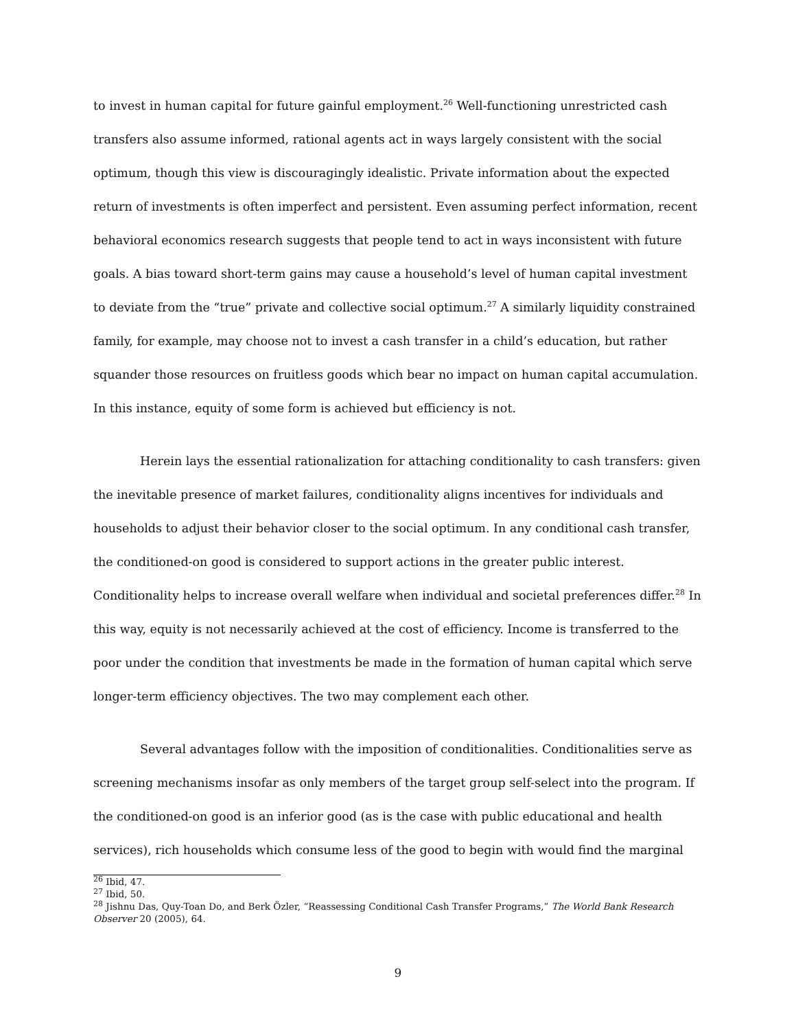to invest in human capital for future gainful employment.<sup>26</sup> Well-functioning unrestricted cash transfers also assume informed, rational agents act in ways largely consistent with the social optimum, though this view is discouragingly idealistic. Private information about the expected return of investments is often imperfect and persistent. Even assuming perfect information, recent behavioral economics research suggests that people tend to act in ways inconsistent with future goals. A bias toward short-term gains may cause a household’s level of human capital investment to deviate from the “true” private and collective social optimum.<sup>27</sup> A similarly liquidity constrained family, for example, may choose not to invest a cash transfer in a child’s education, but rather squander those resources on fruitless goods which bear no impact on human capital accumulation. In this instance, equity of some form is achieved but efficiency is not.
Herein lays the essential rationalization for attaching conditionality to cash transfers: given the inevitable presence of market failures, conditionality aligns incentives for individuals and households to adjust their behavior closer to the social optimum. In any conditional cash transfer, the conditioned-on good is considered to support actions in the greater public interest. Conditionality helps to increase overall welfare when individual and societal preferences differ.<sup>28</sup> In this way, equity is not necessarily achieved at the cost of efficiency. Income is transferred to the poor under the condition that investments be made in the formation of human capital which serve longer-term efficiency objectives. The two may complement each other.
Several advantages follow with the imposition of conditionalities. Conditionalities serve as screening mechanisms insofar as only members of the target group self-select into the program. If the conditioned-on good is an inferior good (as is the case with public educational and health services), rich households which consume less of the good to begin with would find the marginal
<sup>26</sup> Ibid, 47.
<sup>27</sup> Ibid, 50.
<sup>28</sup> Jishnu Das, Quy-Toan Do, and Berk Özler, “Reassessing Conditional Cash Transfer Programs,” The World Bank Research Observer 20 (2005), 64.
9